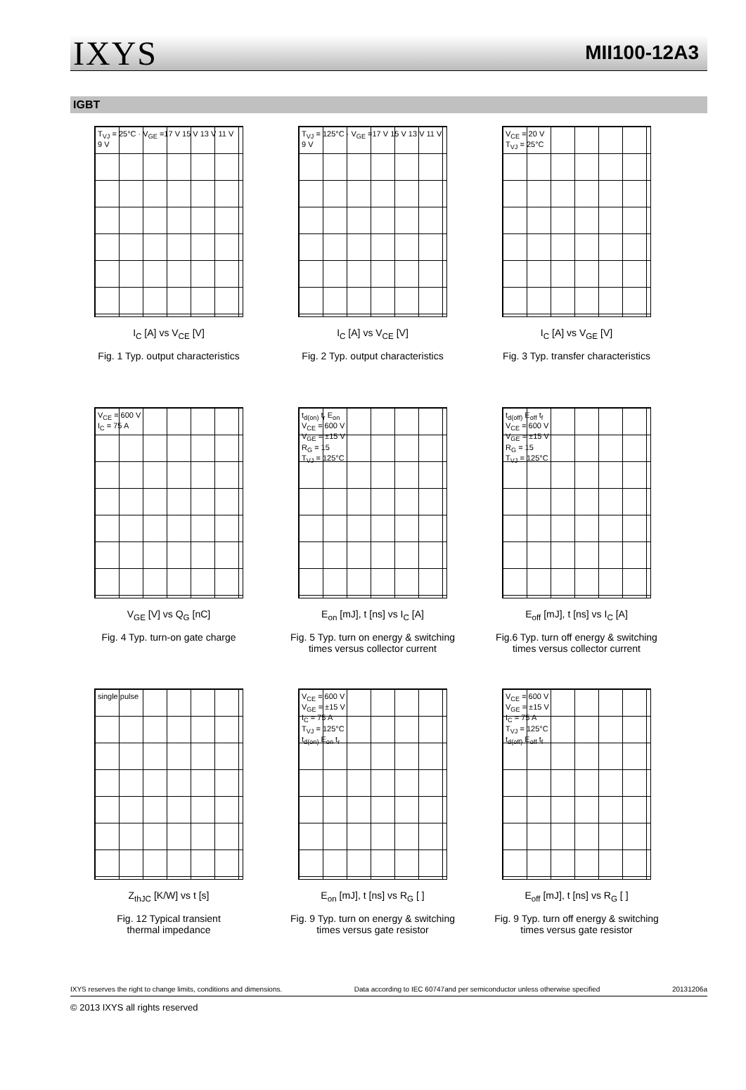IXYS MII100-12A3
IGBT
T<sub>VJ</sub> = 25°C · V<sub>GE</sub> =17 V 15 V 13 V 11 V 9 V
I<sub>C</sub> [A] vs V<sub>CE</sub> [V]
Fig. 1 Typ. output characteristics
T<sub>VJ</sub> = 125°C · V<sub>GE</sub> =17 V 15 V 13 V 11 V 9 V
I<sub>C</sub> [A] vs V<sub>CE</sub> [V]
Fig. 2 Typ. output characteristics
V<sub>CE</sub> = 20 V
T<sub>VJ</sub> = 25°C
I<sub>C</sub> [A] vs V<sub>GE</sub> [V]
Fig. 3 Typ. transfer characteristics
V<sub>CE</sub> = 600 V
I<sub>C</sub> = 75 A
V<sub>GE</sub> [V] vs Q<sub>G</sub> [nC]
Fig. 4 Typ. turn-on gate charge
t<sub>d(on)</sub> t<sub>r</sub> E<sub>on</sub>
V<sub>CE</sub> = 600 V
V<sub>GE</sub> = ±15 V
R<sub>G</sub> = 15
T<sub>VJ</sub> = 125°C
E<sub>on</sub> [mJ], t [ns] vs I<sub>C</sub> [A]
Fig. 5 Typ. turn on energy & switching
times versus collector current
t<sub>d(off)</sub> E<sub>off</sub> t<sub>f</sub>
V<sub>CE</sub> = 600 V
V<sub>GE</sub> = ±15 V
R<sub>G</sub> = 15
T<sub>VJ</sub> = 125°C
E<sub>off</sub> [mJ], t [ns] vs I<sub>C</sub> [A]
Fig.6 Typ. turn off energy & switching
times versus collector current
single pulse
Z<sub>thJC</sub> [K/W] vs t [s]
Fig. 12 Typical transient
thermal impedance
V<sub>CE</sub> = 600 V
V<sub>GE</sub> = ±15 V
I<sub>C</sub> = 75 A
T<sub>VJ</sub> = 125°C
t<sub>d(on)</sub> E<sub>on</sub> t<sub>r</sub>
E<sub>on</sub> [mJ], t [ns] vs R<sub>G</sub> [ ]
Fig. 9 Typ. turn on energy & switching
times versus gate resistor
V<sub>CE</sub> = 600 V
V<sub>GE</sub> = ±15 V
I<sub>C</sub> = 75 A
T<sub>VJ</sub> = 125°C
t<sub>d(off)</sub> E<sub>off</sub> t<sub>f</sub>
E<sub>off</sub> [mJ], t [ns] vs R<sub>G</sub> [ ]
Fig. 9 Typ. turn off energy & switching
times versus gate resistor
IXYS reserves the right to change limits, conditions and dimensions. Data according to IEC 60747and per semiconductor unless otherwise specified 20131206a
© 2013 IXYS all rights reserved